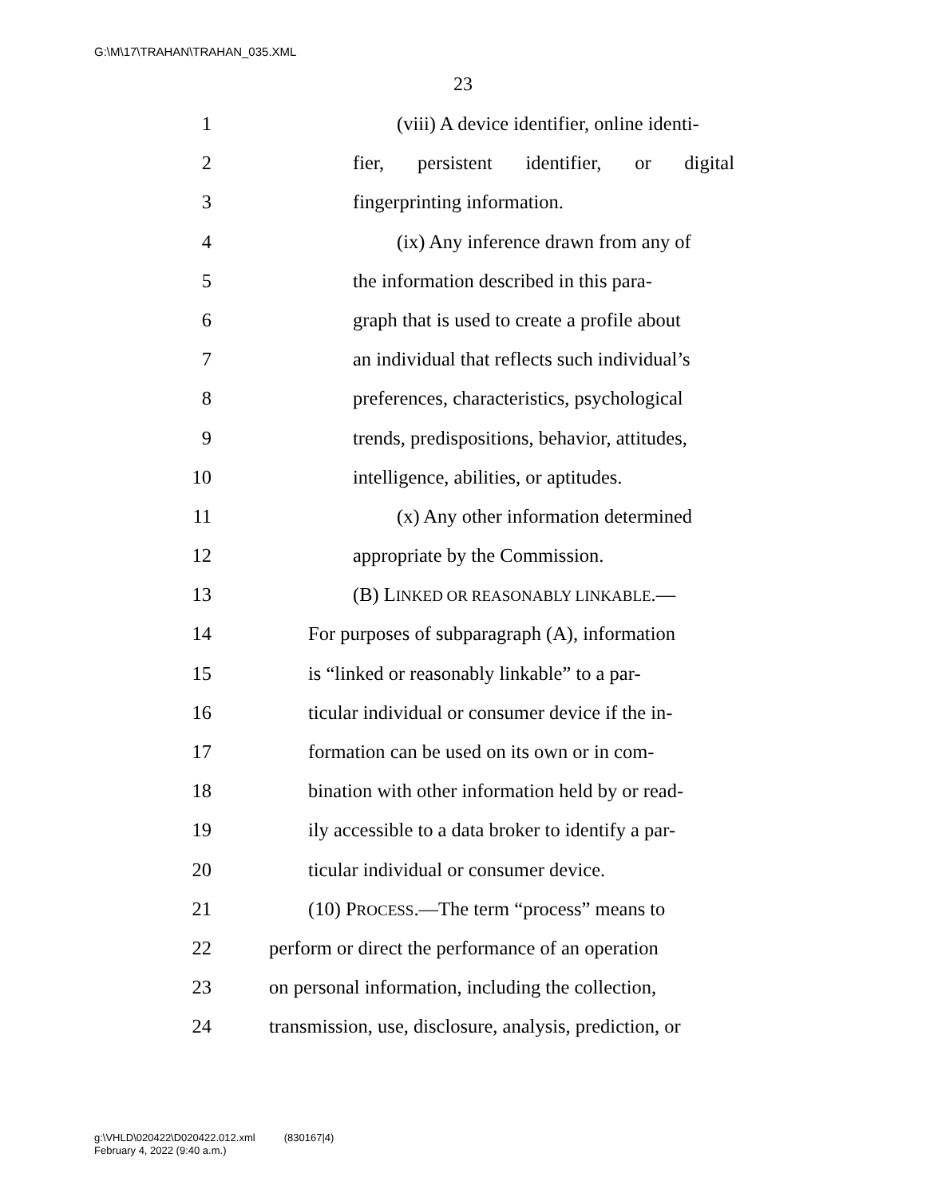G:\M\17\TRAHAN\TRAHAN_035.XML
23
1 (viii) A device identifier, online identi-
2 fier, persistent identifier, or digital
3 fingerprinting information.
4 (ix) Any inference drawn from any of
5 the information described in this para-
6 graph that is used to create a profile about
7 an individual that reflects such individual’s
8 preferences, characteristics, psychological
9 trends, predispositions, behavior, attitudes,
10 intelligence, abilities, or aptitudes.
11 (x) Any other information determined
12 appropriate by the Commission.
13 (B) LINKED OR REASONABLY LINKABLE.—
14 For purposes of subparagraph (A), information
15 is “linked or reasonably linkable” to a par-
16 ticular individual or consumer device if the in-
17 formation can be used on its own or in com-
18 bination with other information held by or read-
19 ily accessible to a data broker to identify a par-
20 ticular individual or consumer device.
21 (10) PROCESS.—The term “process” means to
22 perform or direct the performance of an operation
23 on personal information, including the collection,
24 transmission, use, disclosure, analysis, prediction, or
g:\VHLD\020422\D020422.012.xml (830167|4)
February 4, 2022 (9:40 a.m.)